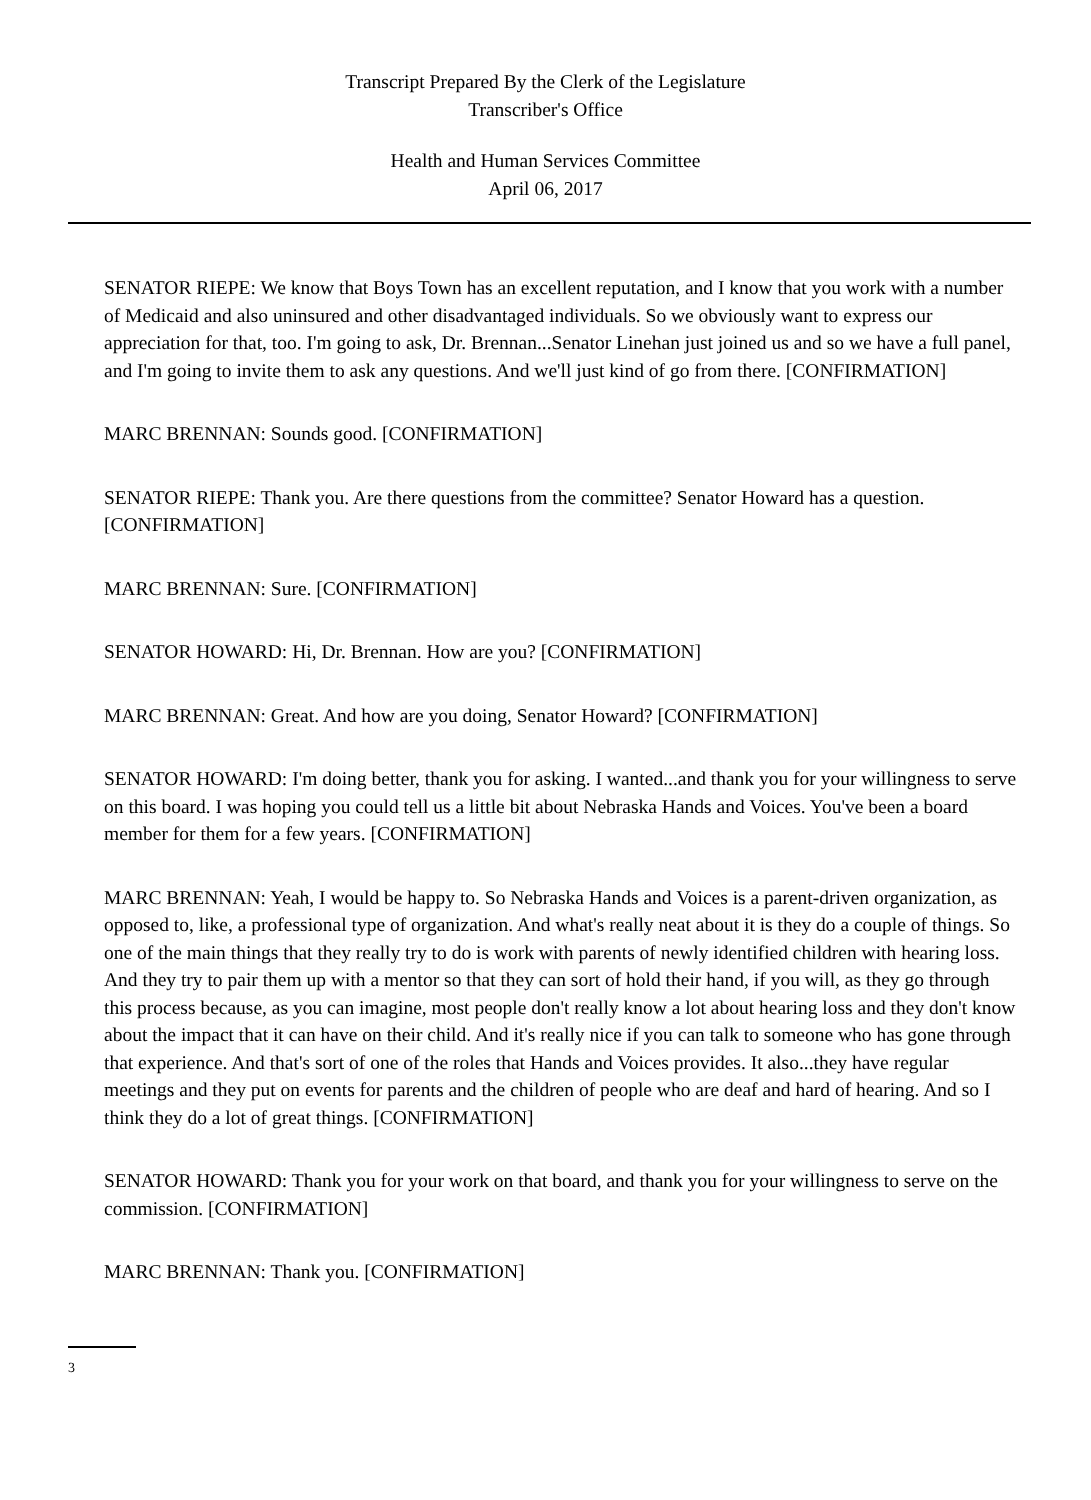Transcript Prepared By the Clerk of the Legislature
Transcriber's Office
Health and Human Services Committee
April 06, 2017
SENATOR RIEPE: We know that Boys Town has an excellent reputation, and I know that you work with a number of Medicaid and also uninsured and other disadvantaged individuals. So we obviously want to express our appreciation for that, too. I'm going to ask, Dr. Brennan...Senator Linehan just joined us and so we have a full panel, and I'm going to invite them to ask any questions. And we'll just kind of go from there. [CONFIRMATION]
MARC BRENNAN: Sounds good. [CONFIRMATION]
SENATOR RIEPE: Thank you. Are there questions from the committee? Senator Howard has a question. [CONFIRMATION]
MARC BRENNAN: Sure. [CONFIRMATION]
SENATOR HOWARD: Hi, Dr. Brennan. How are you? [CONFIRMATION]
MARC BRENNAN: Great. And how are you doing, Senator Howard? [CONFIRMATION]
SENATOR HOWARD: I'm doing better, thank you for asking. I wanted...and thank you for your willingness to serve on this board. I was hoping you could tell us a little bit about Nebraska Hands and Voices. You've been a board member for them for a few years. [CONFIRMATION]
MARC BRENNAN: Yeah, I would be happy to. So Nebraska Hands and Voices is a parent-driven organization, as opposed to, like, a professional type of organization. And what's really neat about it is they do a couple of things. So one of the main things that they really try to do is work with parents of newly identified children with hearing loss. And they try to pair them up with a mentor so that they can sort of hold their hand, if you will, as they go through this process because, as you can imagine, most people don't really know a lot about hearing loss and they don't know about the impact that it can have on their child. And it's really nice if you can talk to someone who has gone through that experience. And that's sort of one of the roles that Hands and Voices provides. It also...they have regular meetings and they put on events for parents and the children of people who are deaf and hard of hearing. And so I think they do a lot of great things. [CONFIRMATION]
SENATOR HOWARD: Thank you for your work on that board, and thank you for your willingness to serve on the commission. [CONFIRMATION]
MARC BRENNAN: Thank you. [CONFIRMATION]
3